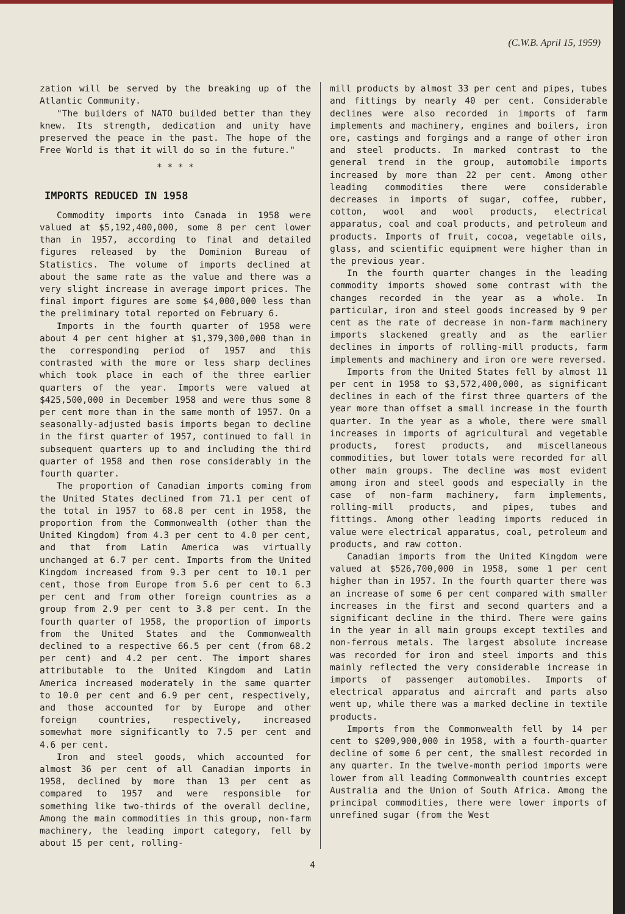(C.W.B. April 15, 1959)
zation will be served by the breaking up of the Atlantic Community.
"The builders of NATO builded better than they knew. Its strength, dedication and unity have preserved the peace in the past. The hope of the Free World is that it will do so in the future."
* * * *
IMPORTS REDUCED IN 1958
Commodity imports into Canada in 1958 were valued at $5,192,400,000, some 8 per cent lower than in 1957, according to final and detailed figures released by the Dominion Bureau of Statistics. The volume of imports declined at about the same rate as the value and there was a very slight increase in average import prices. The final import figures are some $4,000,000 less than the preliminary total reported on February 6.
Imports in the fourth quarter of 1958 were about 4 per cent higher at $1,379,300,000 than in the corresponding period of 1957 and this contrasted with the more or less sharp declines which took place in each of the three earlier quarters of the year. Imports were valued at $425,500,000 in December 1958 and were thus some 8 per cent more than in the same month of 1957. On a seasonally-adjusted basis imports began to decline in the first quarter of 1957, continued to fall in subsequent quarters up to and including the third quarter of 1958 and then rose considerably in the fourth quarter.
The proportion of Canadian imports coming from the United States declined from 71.1 per cent of the total in 1957 to 68.8 per cent in 1958, the proportion from the Commonwealth (other than the United Kingdom) from 4.3 per cent to 4.0 per cent, and that from Latin America was virtually unchanged at 6.7 per cent. Imports from the United Kingdom increased from 9.3 per cent to 10.1 per cent, those from Europe from 5.6 per cent to 6.3 per cent and from other foreign countries as a group from 2.9 per cent to 3.8 per cent. In the fourth quarter of 1958, the proportion of imports from the United States and the Commonwealth declined to a respective 66.5 per cent (from 68.2 per cent) and 4.2 per cent. The import shares attributable to the United Kingdom and Latin America increased moderately in the same quarter to 10.0 per cent and 6.9 per cent, respectively, and those accounted for by Europe and other foreign countries, respectively, increased somewhat more significantly to 7.5 per cent and 4.6 per cent.
Iron and steel goods, which accounted for almost 36 per cent of all Canadian imports in 1958, declined by more than 13 per cent as compared to 1957 and were responsible for something like two-thirds of the overall decline, Among the main commodities in this group, non-farm machinery, the leading import category, fell by about 15 per cent, rolling-
mill products by almost 33 per cent and pipes, tubes and fittings by nearly 40 per cent. Considerable declines were also recorded in imports of farm implements and machinery, engines and boilers, iron ore, castings and forgings and a range of other iron and steel products. In marked contrast to the general trend in the group, automobile imports increased by more than 22 per cent. Among other leading commodities there were considerable decreases in imports of sugar, coffee, rubber, cotton, wool and wool products, electrical apparatus, coal and coal products, and petroleum and products. Imports of fruit, cocoa, vegetable oils, glass, and scientific equipment were higher than in the previous year.
In the fourth quarter changes in the leading commodity imports showed some contrast with the changes recorded in the year as a whole. In particular, iron and steel goods increased by 9 per cent as the rate of decrease in non-farm machinery imports slackened greatly and as the earlier declines in imports of rolling-mill products, farm implements and machinery and iron ore were reversed.
Imports from the United States fell by almost 11 per cent in 1958 to $3,572,400,000, as significant declines in each of the first three quarters of the year more than offset a small increase in the fourth quarter. In the year as a whole, there were small increases in imports of agricultural and vegetable products, forest products, and miscellaneous commodities, but lower totals were recorded for all other main groups. The decline was most evident among iron and steel goods and especially in the case of non-farm machinery, farm implements, rolling-mill products, and pipes, tubes and fittings. Among other leading imports reduced in value were electrical apparatus, coal, petroleum and products, and raw cotton.
Canadian imports from the United Kingdom were valued at $526,700,000 in 1958, some 1 per cent higher than in 1957. In the fourth quarter there was an increase of some 6 per cent compared with smaller increases in the first and second quarters and a significant decline in the third. There were gains in the year in all main groups except textiles and non-ferrous metals. The largest absolute increase was recorded for iron and steel imports and this mainly reflected the very considerable increase in imports of passenger automobiles. Imports of electrical apparatus and aircraft and parts also went up, while there was a marked decline in textile products.
Imports from the Commonwealth fell by 14 per cent to $209,900,000 in 1958, with a fourth-quarter decline of some 6 per cent, the smallest recorded in any quarter. In the twelve-month period imports were lower from all leading Commonwealth countries except Australia and the Union of South Africa. Among the principal commodities, there were lower imports of unrefined sugar (from the West
4